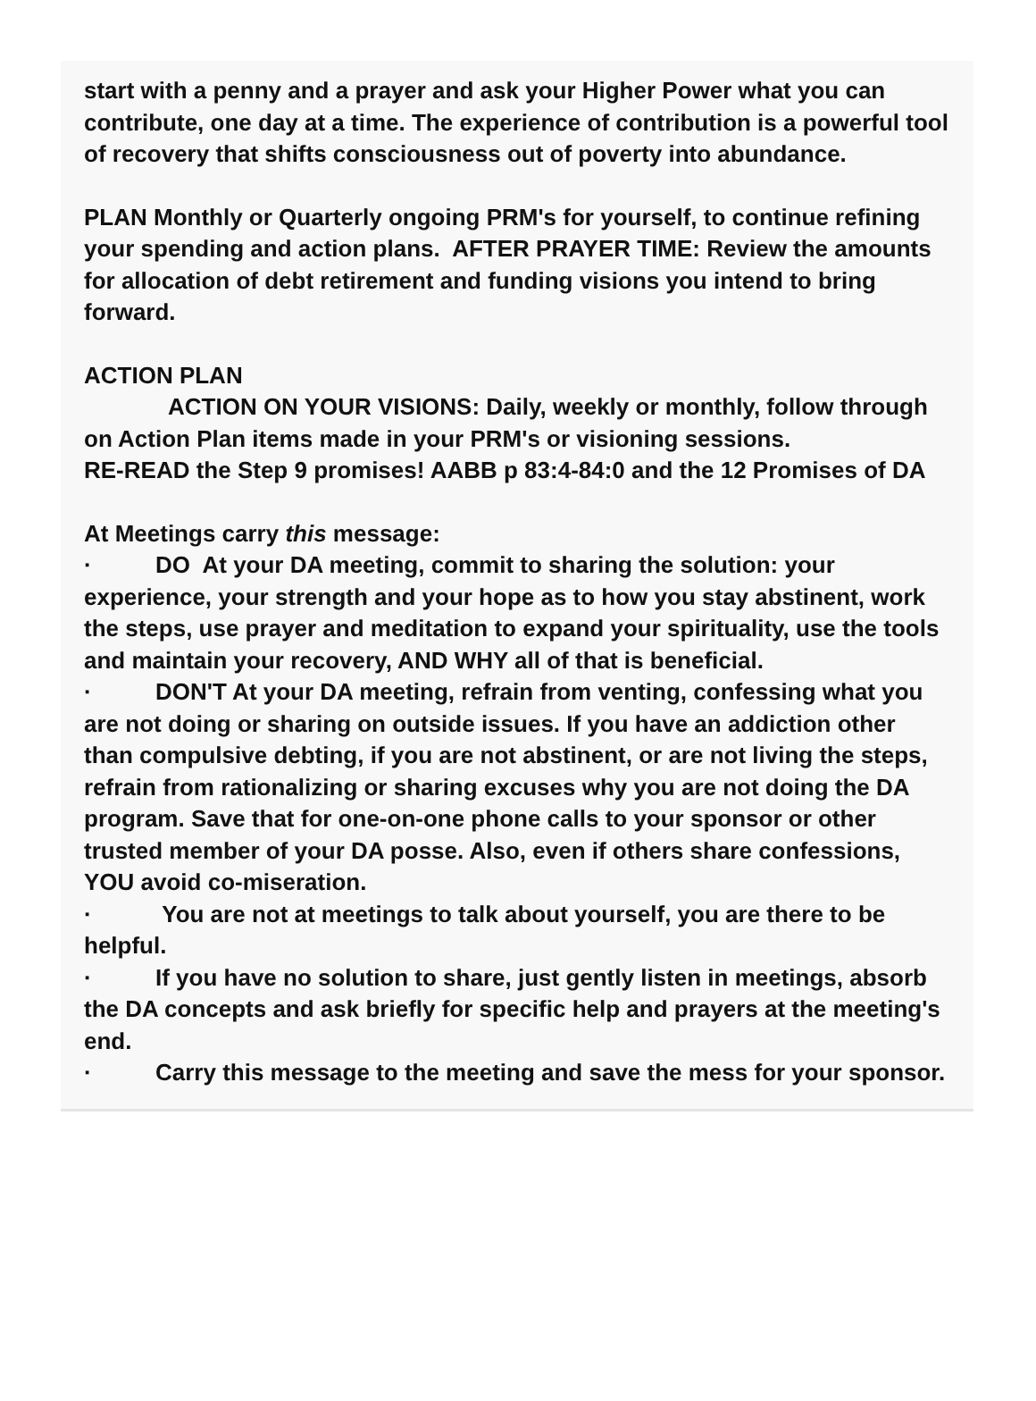start with a penny and a prayer and ask your Higher Power what you can contribute, one day at a time. The experience of contribution is a powerful tool of recovery that shifts consciousness out of poverty into abundance.
PLAN Monthly or Quarterly ongoing PRM's for yourself, to continue refining your spending and action plans. AFTER PRAYER TIME: Review the amounts for allocation of debt retirement and funding visions you intend to bring forward.
ACTION PLAN
ACTION ON YOUR VISIONS: Daily, weekly or monthly, follow through on Action Plan items made in your PRM's or visioning sessions.
RE-READ the Step 9 promises! AABB p 83:4-84:0 and the 12 Promises of DA
At Meetings carry this message:
· DO At your DA meeting, commit to sharing the solution: your experience, your strength and your hope as to how you stay abstinent, work the steps, use prayer and meditation to expand your spirituality, use the tools and maintain your recovery, AND WHY all of that is beneficial.
· DON'T At your DA meeting, refrain from venting, confessing what you are not doing or sharing on outside issues. If you have an addiction other than compulsive debting, if you are not abstinent, or are not living the steps, refrain from rationalizing or sharing excuses why you are not doing the DA program. Save that for one-on-one phone calls to your sponsor or other trusted member of your DA posse. Also, even if others share confessions, YOU avoid co-miseration.
· You are not at meetings to talk about yourself, you are there to be helpful.
· If you have no solution to share, just gently listen in meetings, absorb the DA concepts and ask briefly for specific help and prayers at the meeting's end.
· Carry this message to the meeting and save the mess for your sponsor.